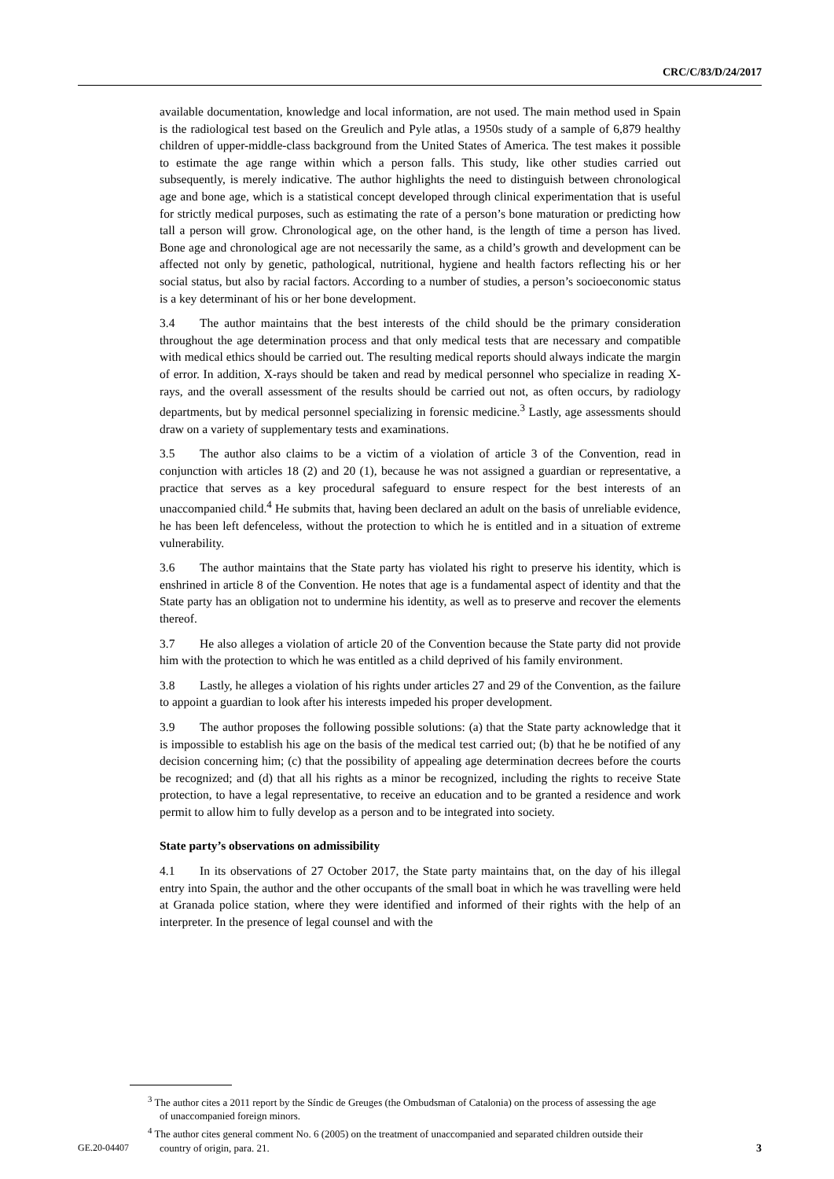CRC/C/83/D/24/2017
available documentation, knowledge and local information, are not used. The main method used in Spain is the radiological test based on the Greulich and Pyle atlas, a 1950s study of a sample of 6,879 healthy children of upper-middle-class background from the United States of America. The test makes it possible to estimate the age range within which a person falls. This study, like other studies carried out subsequently, is merely indicative. The author highlights the need to distinguish between chronological age and bone age, which is a statistical concept developed through clinical experimentation that is useful for strictly medical purposes, such as estimating the rate of a person’s bone maturation or predicting how tall a person will grow. Chronological age, on the other hand, is the length of time a person has lived. Bone age and chronological age are not necessarily the same, as a child’s growth and development can be affected not only by genetic, pathological, nutritional, hygiene and health factors reflecting his or her social status, but also by racial factors. According to a number of studies, a person’s socioeconomic status is a key determinant of his or her bone development.
3.4 The author maintains that the best interests of the child should be the primary consideration throughout the age determination process and that only medical tests that are necessary and compatible with medical ethics should be carried out. The resulting medical reports should always indicate the margin of error. In addition, X-rays should be taken and read by medical personnel who specialize in reading X-rays, and the overall assessment of the results should be carried out not, as often occurs, by radiology departments, but by medical personnel specializing in forensic medicine.<sup>3</sup> Lastly, age assessments should draw on a variety of supplementary tests and examinations.
3.5 The author also claims to be a victim of a violation of article 3 of the Convention, read in conjunction with articles 18 (2) and 20 (1), because he was not assigned a guardian or representative, a practice that serves as a key procedural safeguard to ensure respect for the best interests of an unaccompanied child.<sup>4</sup> He submits that, having been declared an adult on the basis of unreliable evidence, he has been left defenceless, without the protection to which he is entitled and in a situation of extreme vulnerability.
3.6 The author maintains that the State party has violated his right to preserve his identity, which is enshrined in article 8 of the Convention. He notes that age is a fundamental aspect of identity and that the State party has an obligation not to undermine his identity, as well as to preserve and recover the elements thereof.
3.7 He also alleges a violation of article 20 of the Convention because the State party did not provide him with the protection to which he was entitled as a child deprived of his family environment.
3.8 Lastly, he alleges a violation of his rights under articles 27 and 29 of the Convention, as the failure to appoint a guardian to look after his interests impeded his proper development.
3.9 The author proposes the following possible solutions: (a) that the State party acknowledge that it is impossible to establish his age on the basis of the medical test carried out; (b) that he be notified of any decision concerning him; (c) that the possibility of appealing age determination decrees before the courts be recognized; and (d) that all his rights as a minor be recognized, including the rights to receive State protection, to have a legal representative, to receive an education and to be granted a residence and work permit to allow him to fully develop as a person and to be integrated into society.
State party’s observations on admissibility
4.1 In its observations of 27 October 2017, the State party maintains that, on the day of his illegal entry into Spain, the author and the other occupants of the small boat in which he was travelling were held at Granada police station, where they were identified and informed of their rights with the help of an interpreter. In the presence of legal counsel and with the
<sup>3</sup> The author cites a 2011 report by the Síndic de Greuges (the Ombudsman of Catalonia) on the process of assessing the age of unaccompanied foreign minors.
<sup>4</sup> The author cites general comment No. 6 (2005) on the treatment of unaccompanied and separated children outside their country of origin, para. 21.
GE.20-04407 3